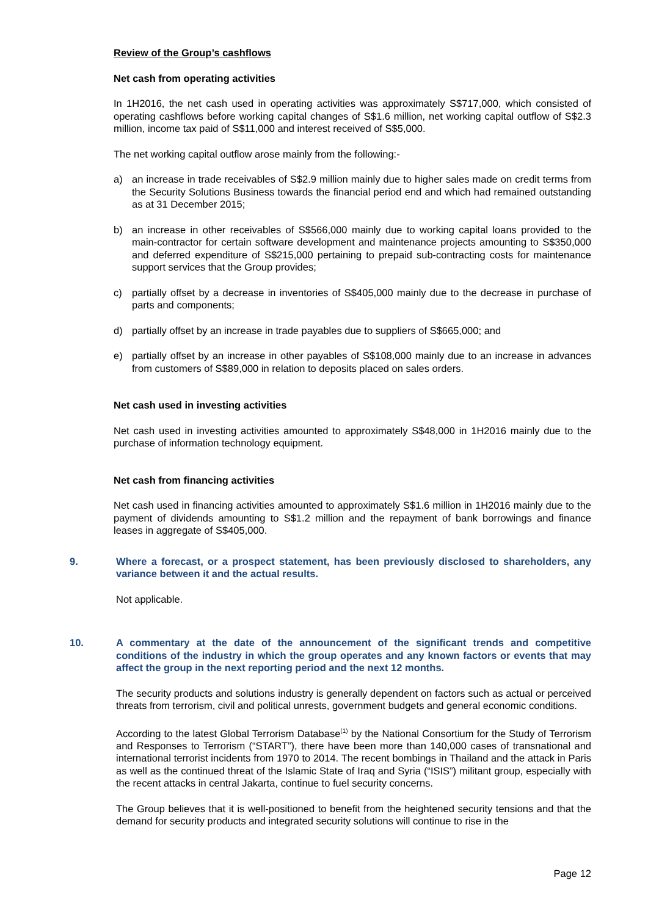Review of the Group’s cashflows
Net cash from operating activities
In 1H2016, the net cash used in operating activities was approximately S$717,000, which consisted of operating cashflows before working capital changes of S$1.6 million, net working capital outflow of S$2.3 million, income tax paid of S$11,000 and interest received of S$5,000.
The net working capital outflow arose mainly from the following:-
a) an increase in trade receivables of S$2.9 million mainly due to higher sales made on credit terms from the Security Solutions Business towards the financial period end and which had remained outstanding as at 31 December 2015;
b) an increase in other receivables of S$566,000 mainly due to working capital loans provided to the main-contractor for certain software development and maintenance projects amounting to S$350,000 and deferred expenditure of S$215,000 pertaining to prepaid sub-contracting costs for maintenance support services that the Group provides;
c) partially offset by a decrease in inventories of S$405,000 mainly due to the decrease in purchase of parts and components;
d) partially offset by an increase in trade payables due to suppliers of S$665,000; and
e) partially offset by an increase in other payables of S$108,000 mainly due to an increase in advances from customers of S$89,000 in relation to deposits placed on sales orders.
Net cash used in investing activities
Net cash used in investing activities amounted to approximately S$48,000 in 1H2016 mainly due to the purchase of information technology equipment.
Net cash from financing activities
Net cash used in financing activities amounted to approximately S$1.6 million in 1H2016 mainly due to the payment of dividends amounting to S$1.2 million and the repayment of bank borrowings and finance leases in aggregate of S$405,000.
9. Where a forecast, or a prospect statement, has been previously disclosed to shareholders, any variance between it and the actual results.
Not applicable.
10. A commentary at the date of the announcement of the significant trends and competitive conditions of the industry in which the group operates and any known factors or events that may affect the group in the next reporting period and the next 12 months.
The security products and solutions industry is generally dependent on factors such as actual or perceived threats from terrorism, civil and political unrests, government budgets and general economic conditions.
According to the latest Global Terrorism Database<sup>(1)</sup> by the National Consortium for the Study of Terrorism and Responses to Terrorism (“START”), there have been more than 140,000 cases of transnational and international terrorist incidents from 1970 to 2014. The recent bombings in Thailand and the attack in Paris as well as the continued threat of the Islamic State of Iraq and Syria (“ISIS”) militant group, especially with the recent attacks in central Jakarta, continue to fuel security concerns.
The Group believes that it is well-positioned to benefit from the heightened security tensions and that the demand for security products and integrated security solutions will continue to rise in the
Page 12